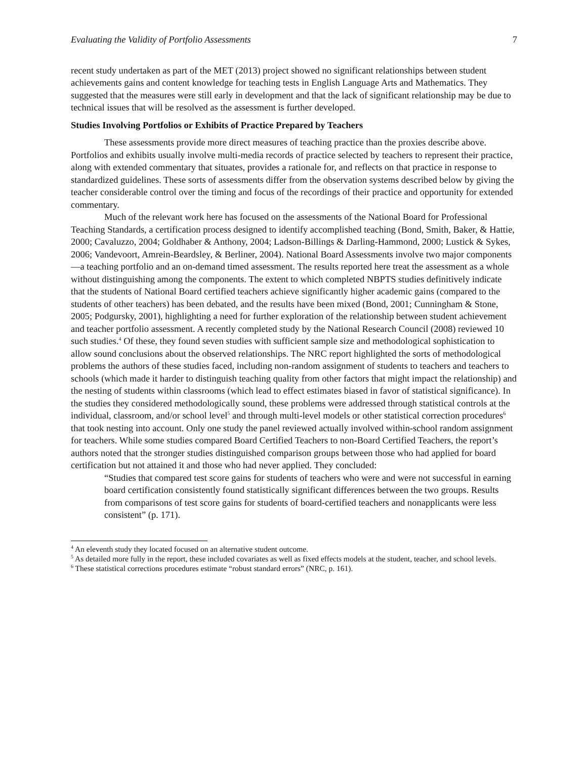Evaluating the Validity of Portfolio Assessments 7
recent study undertaken as part of the MET (2013) project showed no significant relationships between student achievements gains and content knowledge for teaching tests in English Language Arts and Mathematics. They suggested that the measures were still early in development and that the lack of significant relationship may be due to technical issues that will be resolved as the assessment is further developed.
Studies Involving Portfolios or Exhibits of Practice Prepared by Teachers
These assessments provide more direct measures of teaching practice than the proxies describe above. Portfolios and exhibits usually involve multi-media records of practice selected by teachers to represent their practice, along with extended commentary that situates, provides a rationale for, and reflects on that practice in response to standardized guidelines. These sorts of assessments differ from the observation systems described below by giving the teacher considerable control over the timing and focus of the recordings of their practice and opportunity for extended commentary.
Much of the relevant work here has focused on the assessments of the National Board for Professional Teaching Standards, a certification process designed to identify accomplished teaching (Bond, Smith, Baker, & Hattie, 2000; Cavaluzzo, 2004; Goldhaber & Anthony, 2004; Ladson-Billings & Darling-Hammond, 2000; Lustick & Sykes, 2006; Vandevoort, Amrein-Beardsley, & Berliner, 2004). National Board Assessments involve two major components—a teaching portfolio and an on-demand timed assessment. The results reported here treat the assessment as a whole without distinguishing among the components. The extent to which completed NBPTS studies definitively indicate that the students of National Board certified teachers achieve significantly higher academic gains (compared to the students of other teachers) has been debated, and the results have been mixed (Bond, 2001; Cunningham & Stone, 2005; Podgursky, 2001), highlighting a need for further exploration of the relationship between student achievement and teacher portfolio assessment. A recently completed study by the National Research Council (2008) reviewed 10 such studies.<sup>4</sup> Of these, they found seven studies with sufficient sample size and methodological sophistication to allow sound conclusions about the observed relationships. The NRC report highlighted the sorts of methodological problems the authors of these studies faced, including non-random assignment of students to teachers and teachers to schools (which made it harder to distinguish teaching quality from other factors that might impact the relationship) and the nesting of students within classrooms (which lead to effect estimates biased in favor of statistical significance). In the studies they considered methodologically sound, these problems were addressed through statistical controls at the individual, classroom, and/or school level<sup>5</sup> and through multi-level models or other statistical correction procedures<sup>6</sup> that took nesting into account. Only one study the panel reviewed actually involved within-school random assignment for teachers. While some studies compared Board Certified Teachers to non-Board Certified Teachers, the report’s authors noted that the stronger studies distinguished comparison groups between those who had applied for board certification but not attained it and those who had never applied. They concluded:
“Studies that compared test score gains for students of teachers who were and were not successful in earning board certification consistently found statistically significant differences between the two groups. Results from comparisons of test score gains for students of board-certified teachers and nonapplicants were less consistent” (p. 171).
<sup>4</sup> An eleventh study they located focused on an alternative student outcome.
<sup>5</sup> As detailed more fully in the report, these included covariates as well as fixed effects models at the student, teacher, and school levels.
<sup>6</sup> These statistical corrections procedures estimate “robust standard errors” (NRC, p. 161).